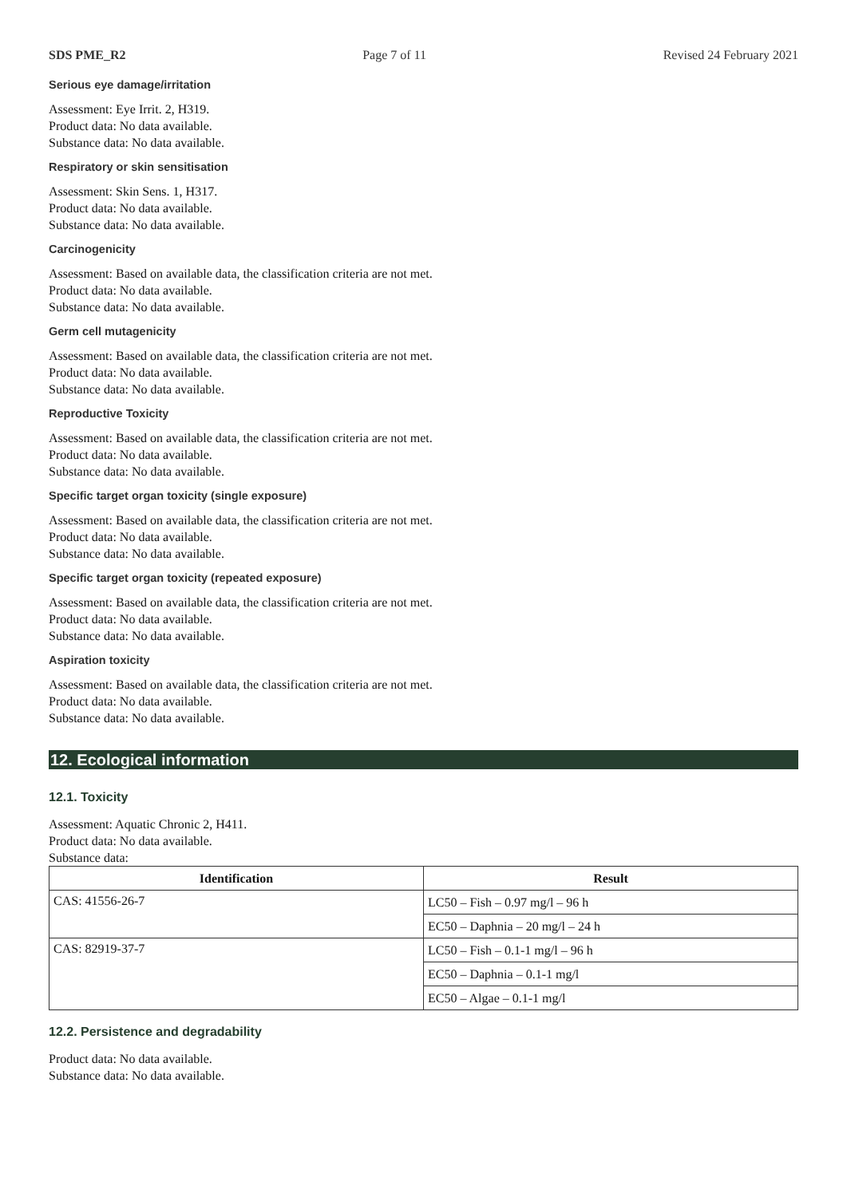SDS PME_R2 Page 7 of 11 Revised 24 February 2021
Serious eye damage/irritation
Assessment: Eye Irrit. 2, H319.
Product data: No data available.
Substance data: No data available.
Respiratory or skin sensitisation
Assessment: Skin Sens. 1, H317.
Product data: No data available.
Substance data: No data available.
Carcinogenicity
Assessment: Based on available data, the classification criteria are not met.
Product data: No data available.
Substance data: No data available.
Germ cell mutagenicity
Assessment: Based on available data, the classification criteria are not met.
Product data: No data available.
Substance data: No data available.
Reproductive Toxicity
Assessment: Based on available data, the classification criteria are not met.
Product data: No data available.
Substance data: No data available.
Specific target organ toxicity (single exposure)
Assessment: Based on available data, the classification criteria are not met.
Product data: No data available.
Substance data: No data available.
Specific target organ toxicity (repeated exposure)
Assessment: Based on available data, the classification criteria are not met.
Product data: No data available.
Substance data: No data available.
Aspiration toxicity
Assessment: Based on available data, the classification criteria are not met.
Product data: No data available.
Substance data: No data available.
12. Ecological information
12.1. Toxicity
Assessment: Aquatic Chronic 2, H411.
Product data: No data available.
Substance data:
| Identification | Result |
| --- | --- |
| CAS: 41556-26-7 | LC50 – Fish – 0.97 mg/l – 96 h |
| | EC50 – Daphnia – 20 mg/l – 24 h |
| CAS: 82919-37-7 | LC50 – Fish – 0.1-1 mg/l – 96 h |
| | EC50 – Daphnia – 0.1-1 mg/l |
| | EC50 – Algae – 0.1-1 mg/l |
12.2. Persistence and degradability
Product data: No data available.
Substance data: No data available.